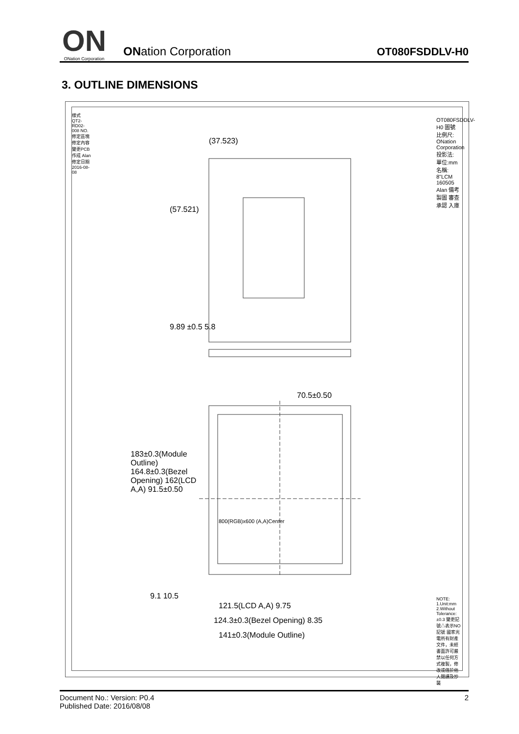ON
ONation Corporation
ONation Corporation
OT080FSDDLV-H0
3. OUTLINE DIMENSIONS
(37.523)
(57.521)
9.89 ±0.5 5.8
70.5±0.50
183±0.3(Module Outline) 164.8±0.3(Bezel Opening) 162(LCD A,A) 91.5±0.50
800(RGB)x600 (A,A)Center
9.1 10.5
121.5(LCD A,A) 9.75
124.3±0.3(Bezel Opening) 8.35
141±0.3(Module Outline)
樣式 QT2-RD02-008 NO. 修定區塊 修定內容 變更PCB 作成 Alan 修定日期 2016-08-08
OT080FSDDLV-H0 圖號 比例尺: ONation Corporation 投影法: 單位:mm 名稱: 8"LCM 160505 Alan 備考 製圖 審查 承認 入庫
NOTE: 1.Unit:mm 2.Without Tolerance:±0.3 變更記號△表示NO記號 國家光電所有財產文件，未經書面許可嚴禁以任何方式複製，修改或借於他人閱讀及抄襲
Document No.: Version: P0.4
Published Date: 2016/08/08
2